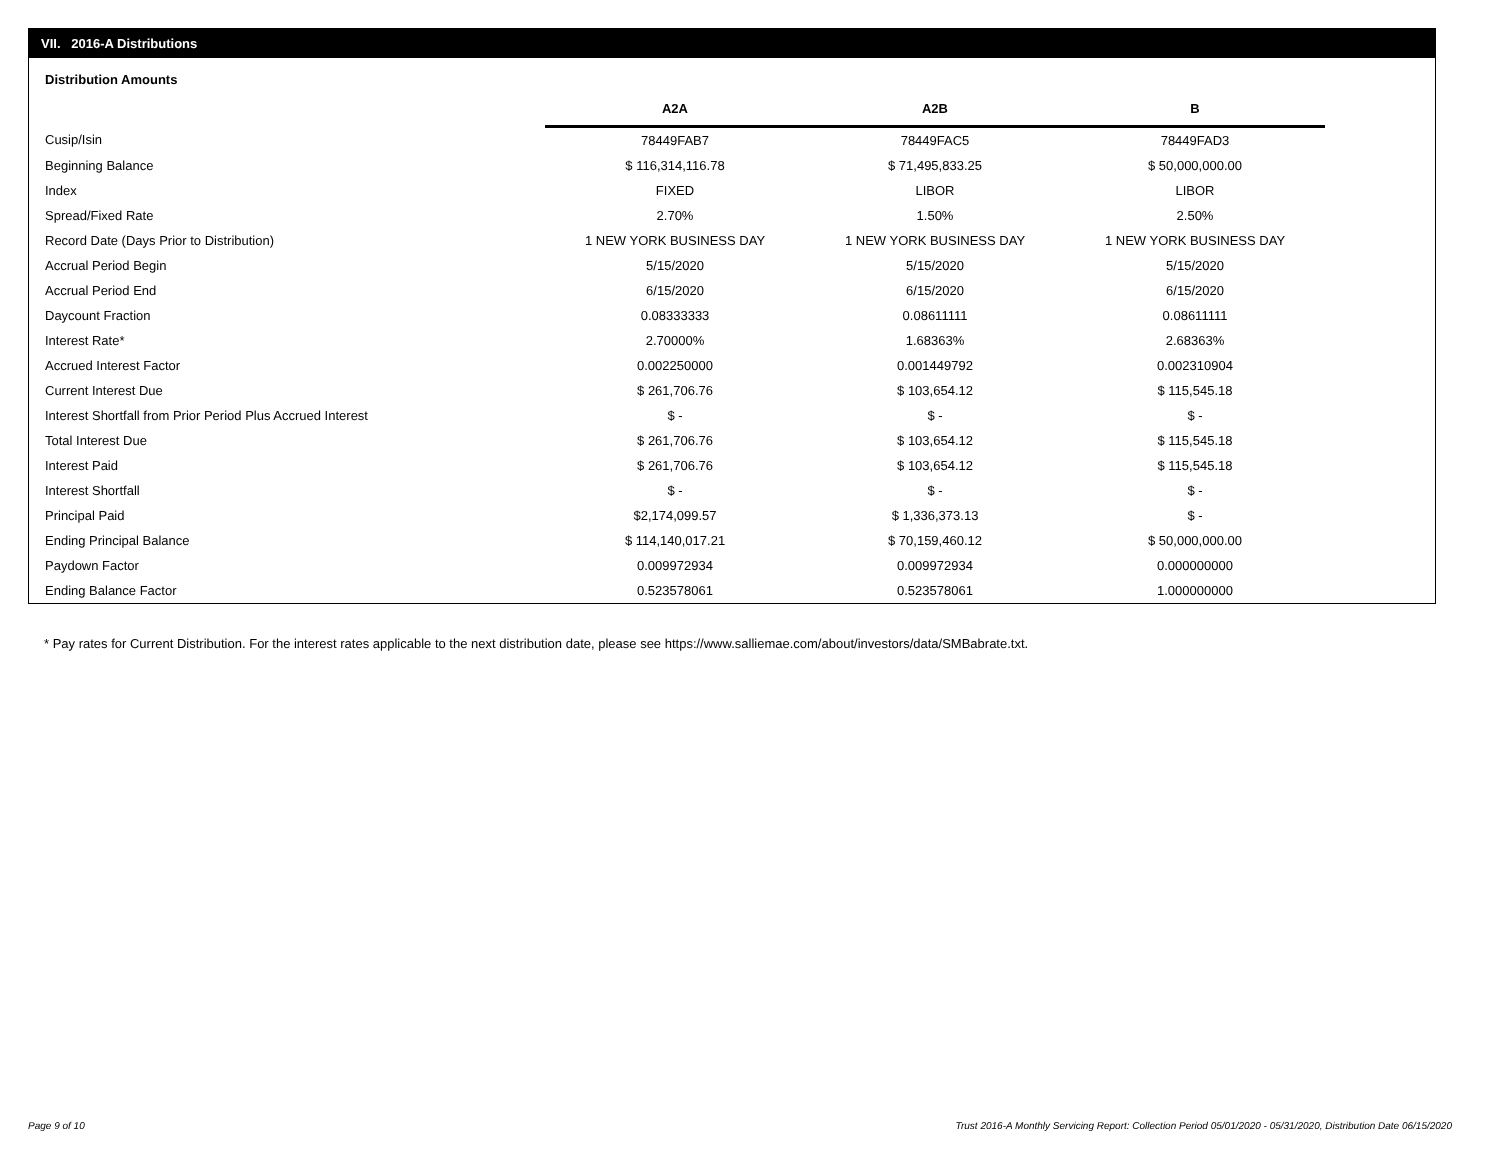VII. 2016-A Distributions
Distribution Amounts
| | A2A | A2B | B |
| Cusip/Isin | 78449FAB7 | 78449FAC5 | 78449FAD3 |
| Beginning Balance | $ 116,314,116.78 | $ 71,495,833.25 | $ 50,000,000.00 |
| Index | FIXED | LIBOR | LIBOR |
| Spread/Fixed Rate | 2.70% | 1.50% | 2.50% |
| Record Date (Days Prior to Distribution) | 1 NEW YORK BUSINESS DAY | 1 NEW YORK BUSINESS DAY | 1 NEW YORK BUSINESS DAY |
| Accrual Period Begin | 5/15/2020 | 5/15/2020 | 5/15/2020 |
| Accrual Period End | 6/15/2020 | 6/15/2020 | 6/15/2020 |
| Daycount Fraction | 0.08333333 | 0.08611111 | 0.08611111 |
| Interest Rate* | 2.70000% | 1.68363% | 2.68363% |
| Accrued Interest Factor | 0.002250000 | 0.001449792 | 0.002310904 |
| Current Interest Due | $ 261,706.76 | $ 103,654.12 | $ 115,545.18 |
| Interest Shortfall from Prior Period Plus Accrued Interest | $ - | $ - | $ - |
| Total Interest Due | $ 261,706.76 | $ 103,654.12 | $ 115,545.18 |
| Interest Paid | $ 261,706.76 | $ 103,654.12 | $ 115,545.18 |
| Interest Shortfall | $ - | $ - | $ - |
| Principal Paid | $2,174,099.57 | $ 1,336,373.13 | $ - |
| Ending Principal Balance | $ 114,140,017.21 | $ 70,159,460.12 | $ 50,000,000.00 |
| Paydown Factor | 0.009972934 | 0.009972934 | 0.000000000 |
| Ending Balance Factor | 0.523578061 | 0.523578061 | 1.000000000 |
* Pay rates for Current Distribution. For the interest rates applicable to the next distribution date, please see https://www.salliemae.com/about/investors/data/SMBabrate.txt.
Page 9 of 10
Trust 2016-A Monthly Servicing Report: Collection Period 05/01/2020 - 05/31/2020, Distribution Date 06/15/2020